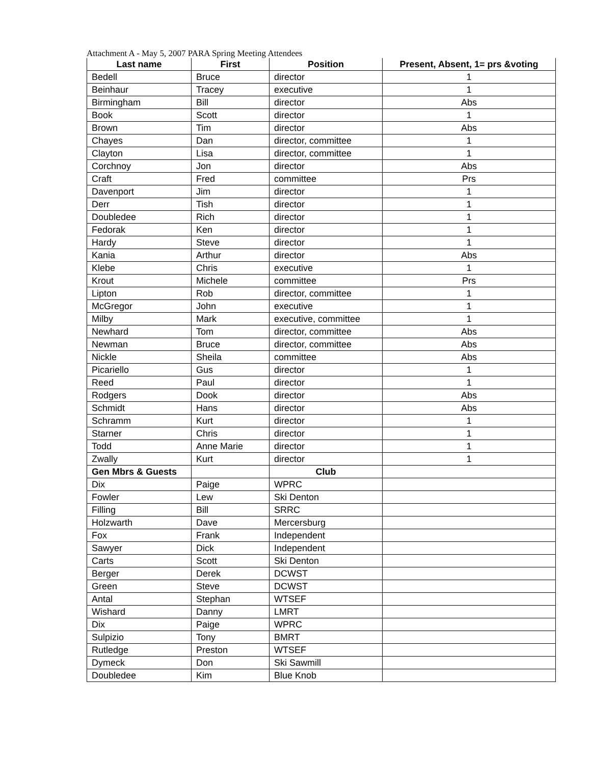Attachment A - May 5, 2007 PARA Spring Meeting Attendees
| Last name | First | Position | Present, Absent, 1= prs &voting |
| --- | --- | --- | --- |
| Bedell | Bruce | director | 1 |
| Beinhaur | Tracey | executive | 1 |
| Birmingham | Bill | director | Abs |
| Book | Scott | director | 1 |
| Brown | Tim | director | Abs |
| Chayes | Dan | director, committee | 1 |
| Clayton | Lisa | director, committee | 1 |
| Corchnoy | Jon | director | Abs |
| Craft | Fred | committee | Prs |
| Davenport | Jim | director | 1 |
| Derr | Tish | director | 1 |
| Doubledee | Rich | director | 1 |
| Fedorak | Ken | director | 1 |
| Hardy | Steve | director | 1 |
| Kania | Arthur | director | Abs |
| Klebe | Chris | executive | 1 |
| Krout | Michele | committee | Prs |
| Lipton | Rob | director, committee | 1 |
| McGregor | John | executive | 1 |
| Milby | Mark | executive, committee | 1 |
| Newhard | Tom | director, committee | Abs |
| Newman | Bruce | director, committee | Abs |
| Nickle | Sheila | committee | Abs |
| Picariello | Gus | director | 1 |
| Reed | Paul | director | 1 |
| Rodgers | Dook | director | Abs |
| Schmidt | Hans | director | Abs |
| Schramm | Kurt | director | 1 |
| Starner | Chris | director | 1 |
| Todd | Anne Marie | director | 1 |
| Zwally | Kurt | director | 1 |
| Gen Mbrs & Guests | | Club | |
| Dix | Paige | WPRC | |
| Fowler | Lew | Ski Denton | |
| Filling | Bill | SRRC | |
| Holzwarth | Dave | Mercersburg | |
| Fox | Frank | Independent | |
| Sawyer | Dick | Independent | |
| Carts | Scott | Ski Denton | |
| Berger | Derek | DCWST | |
| Green | Steve | DCWST | |
| Antal | Stephan | WTSEF | |
| Wishard | Danny | LMRT | |
| Dix | Paige | WPRC | |
| Sulpizio | Tony | BMRT | |
| Rutledge | Preston | WTSEF | |
| Dymeck | Don | Ski Sawmill | |
| Doubledee | Kim | Blue Knob | |